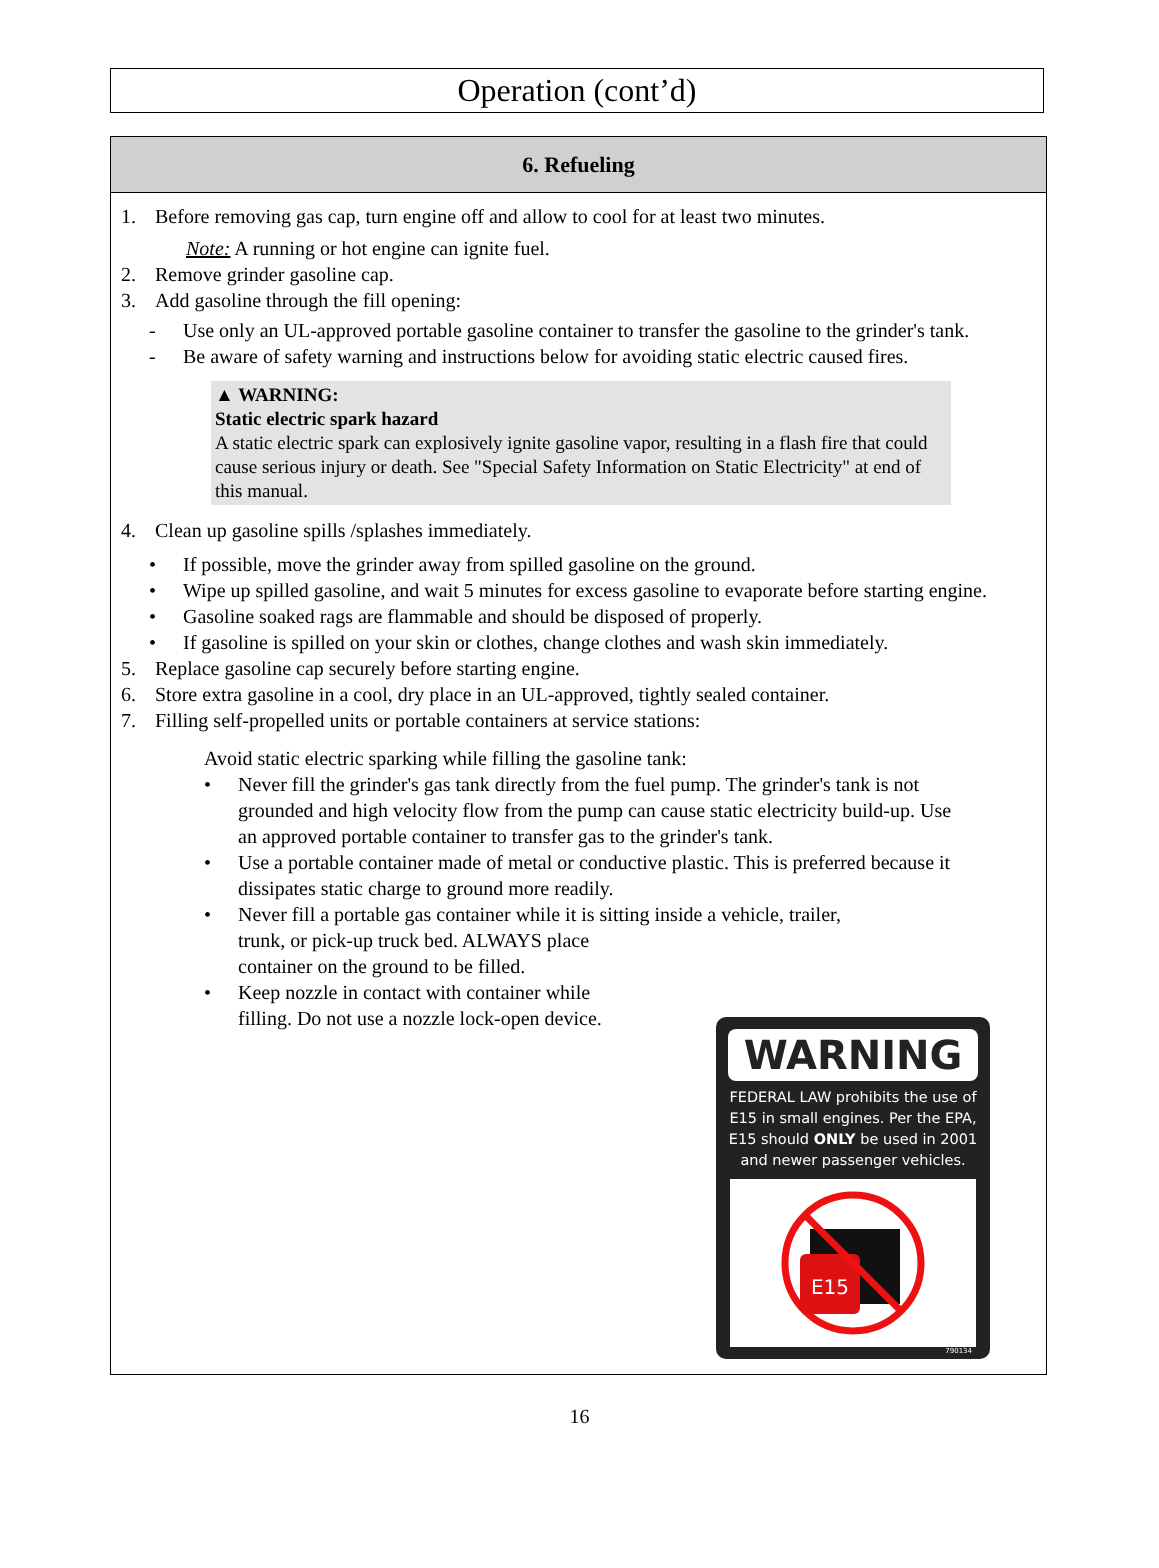Operation (cont’d)
6. Refueling
1. Before removing gas cap, turn engine off and allow to cool for at least two minutes.
Note: A running or hot engine can ignite fuel.
2. Remove grinder gasoline cap.
3. Add gasoline through the fill opening:
- Use only an UL-approved portable gasoline container to transfer the gasoline to the grinder's tank.
- Be aware of safety warning and instructions below for avoiding static electric caused fires.
▲ WARNING:
Static electric spark hazard
A static electric spark can explosively ignite gasoline vapor, resulting in a flash fire that could cause serious injury or death. See "Special Safety Information on Static Electricity" at end of this manual.
4. Clean up gasoline spills /splashes immediately.
• If possible, move the grinder away from spilled gasoline on the ground.
• Wipe up spilled gasoline, and wait 5 minutes for excess gasoline to evaporate before starting engine.
• Gasoline soaked rags are flammable and should be disposed of properly.
• If gasoline is spilled on your skin or clothes, change clothes and wash skin immediately.
5. Replace gasoline cap securely before starting engine.
6. Store extra gasoline in a cool, dry place in an UL-approved, tightly sealed container.
7. Filling self-propelled units or portable containers at service stations:
Avoid static electric sparking while filling the gasoline tank:
• Never fill the grinder's gas tank directly from the fuel pump. The grinder's tank is not grounded and high velocity flow from the pump can cause static electricity build-up. Use an approved portable container to transfer gas to the grinder's tank.
• Use a portable container made of metal or conductive plastic. This is preferred because it dissipates static charge to ground more readily.
• Never fill a portable gas container while it is sitting inside a vehicle, trailer,
trunk, or pick-up truck bed. ALWAYS place
container on the ground to be filled.
• Keep nozzle in contact with container while
filling. Do not use a nozzle lock-open device.
WARNING
FEDERAL LAW prohibits the use of E15 in small engines. Per the EPA, E15 should ONLY be used in 2001 and newer passenger vehicles.
E15
790134
16